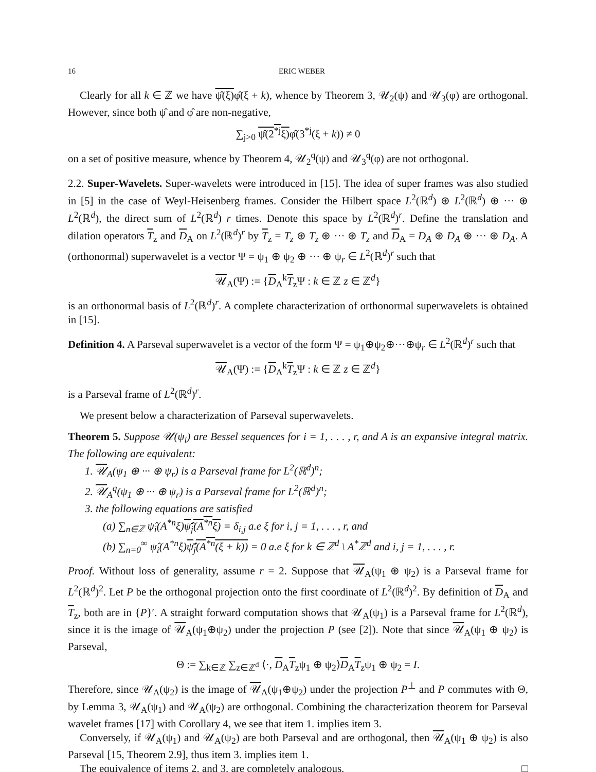16 ERIC WEBER
Clearly for all k ∈ ℤ we have ψ̂(ξ) φ̂(ξ + k), whence by Theorem 3, 𝒰<sub>2</sub>(ψ) and 𝒰<sub>3</sub>(φ) are orthogonal. However, since both ψ̂ and φ̂ are non-negative,
∑<sub>j>0</sub> ψ̂(2<sup>*j</sup>ξ) φ̂(3<sup>*j</sup>(ξ + k)) ≠ 0
on a set of positive measure, whence by Theorem 4, 𝒰<sub>2</sub><sup>q</sup>(ψ) and 𝒰<sub>3</sub><sup>q</sup>(φ) are not orthogonal.
2.2. Super-Wavelets. Super-wavelets were introduced in [15]. The idea of super frames was also studied in [5] in the case of Weyl-Heisenberg frames. Consider the Hilbert space L<sup>2</sup>(ℝ<sup>d</sup>) ⊕ L<sup>2</sup>(ℝ<sup>d</sup>) ⊕ ··· ⊕ L<sup>2</sup>(ℝ<sup>d</sup>), the direct sum of L<sup>2</sup>(ℝ<sup>d</sup>) r times. Denote this space by L<sup>2</sup>(ℝ<sup>d</sup>)<sup>r</sup>. Define the translation and dilation operators T<sub>z</sub> and D<sub>A</sub> on L<sup>2</sup>(ℝ<sup>d</sup>)<sup>r</sup> by T<sub>z</sub> = T<sub>z</sub> ⊕ T<sub>z</sub> ⊕ ··· ⊕ T<sub>z</sub> and D<sub>A</sub> = D<sub>A</sub> ⊕ D<sub>A</sub> ⊕ ··· ⊕ D<sub>A</sub>. A (orthonormal) superwavelet is a vector Ψ = ψ<sub>1</sub> ⊕ ψ<sub>2</sub> ⊕ ··· ⊕ ψ<sub>r</sub> ∈ L<sup>2</sup>(ℝ<sup>d</sup>)<sup>r</sup> such that
𝒰<sub>A</sub>(Ψ) := {D<sub>A</sub><sup>k</sup>T<sub>z</sub>Ψ : k ∈ ℤ z ∈ ℤ<sup>d</sup>}
is an orthonormal basis of L<sup>2</sup>(ℝ<sup>d</sup>)<sup>r</sup>. A complete characterization of orthonormal superwavelets is obtained in [15].
Definition 4. A Parseval superwavelet is a vector of the form Ψ = ψ<sub>1</sub>⊕ψ<sub>2</sub>⊕···⊕ψ<sub>r</sub> ∈ L<sup>2</sup>(ℝ<sup>d</sup>)<sup>r</sup> such that
𝒰<sub>A</sub>(Ψ) := {D<sub>A</sub><sup>k</sup>T<sub>z</sub>Ψ : k ∈ ℤ z ∈ ℤ<sup>d</sup>}
is a Parseval frame of L<sup>2</sup>(ℝ<sup>d</sup>)<sup>r</sup>.
We present below a characterization of Parseval superwavelets.
Theorem 5. Suppose 𝒰(ψ<sub>i</sub>) are Bessel sequences for i = 1, . . . , r, and A is an expansive integral matrix. The following are equivalent:
1. 𝒰<sub>A</sub>(ψ<sub>1</sub> ⊕ ··· ⊕ ψ<sub>r</sub>) is a Parseval frame for L<sup>2</sup>(ℝ<sup>d</sup>)<sup>n</sup>;
2. 𝒰<sub>A</sub><sup>q</sup>(ψ<sub>1</sub> ⊕ ··· ⊕ ψ<sub>r</sub>) is a Parseval frame for L<sup>2</sup>(ℝ<sup>d</sup>)<sup>n</sup>;
3. the following equations are satisfied
(a) ∑<sub>n∈ℤ</sub> ψ̂<sub>i</sub>(A<sup>*n</sup>ξ)ψ̂<sub>j</sub>(A<sup>*n</sup>ξ) = δ<sub>i,j</sub> a.e ξ for i, j = 1, . . . , r, and
(b) ∑<sub>n=0</sub><sup>∞</sup> ψ̂<sub>i</sub>(A<sup>*n</sup>ξ)ψ̂<sub>j</sub>(A<sup>*n</sup>(ξ + k)) = 0 a.e ξ for k ∈ ℤ<sup>d</sup> \ A<sup>*</sup>ℤ<sup>d</sup> and i, j = 1, . . . , r.
Proof. Without loss of generality, assume r = 2. Suppose that 𝒰<sub>A</sub>(ψ<sub>1</sub> ⊕ ψ<sub>2</sub>) is a Parseval frame for L<sup>2</sup>(ℝ<sup>d</sup>)<sup>2</sup>. Let P be the orthogonal projection onto the first coordinate of L<sup>2</sup>(ℝ<sup>d</sup>)<sup>2</sup>. By definition of D<sub>A</sub> and T<sub>z</sub>, both are in {P}′. A straight forward computation shows that 𝒰<sub>A</sub>(ψ<sub>1</sub>) is a Parseval frame for L<sup>2</sup>(ℝ<sup>d</sup>), since it is the image of 𝒰<sub>A</sub>(ψ<sub>1</sub>⊕ψ<sub>2</sub>) under the projection P (see [2]). Note that since 𝒰<sub>A</sub>(ψ<sub>1</sub> ⊕ ψ<sub>2</sub>) is Parseval,
Θ := ∑<sub>k∈ℤ</sub> ∑<sub>z∈ℤ<sup>d</sup></sub> ⟨·, D<sub>A</sub>T<sub>z</sub>ψ<sub>1</sub> ⊕ ψ<sub>2</sub>⟩D<sub>A</sub>T<sub>z</sub>ψ<sub>1</sub> ⊕ ψ<sub>2</sub> = I.
Therefore, since 𝒰<sub>A</sub>(ψ<sub>2</sub>) is the image of 𝒰<sub>A</sub>(ψ<sub>1</sub>⊕ψ<sub>2</sub>) under the projection P<sup>⊥</sup> and P commutes with Θ, by Lemma 3, 𝒰<sub>A</sub>(ψ<sub>1</sub>) and 𝒰<sub>A</sub>(ψ<sub>2</sub>) are orthogonal. Combining the characterization theorem for Parseval wavelet frames [17] with Corollary 4, we see that item 1. implies item 3.
Conversely, if 𝒰<sub>A</sub>(ψ<sub>1</sub>) and 𝒰<sub>A</sub>(ψ<sub>2</sub>) are both Parseval and are orthogonal, then 𝒰<sub>A</sub>(ψ<sub>1</sub> ⊕ ψ<sub>2</sub>) is also Parseval [15, Theorem 2.9], thus item 3. implies item 1.
The equivalence of items 2. and 3. are completely analogous. □